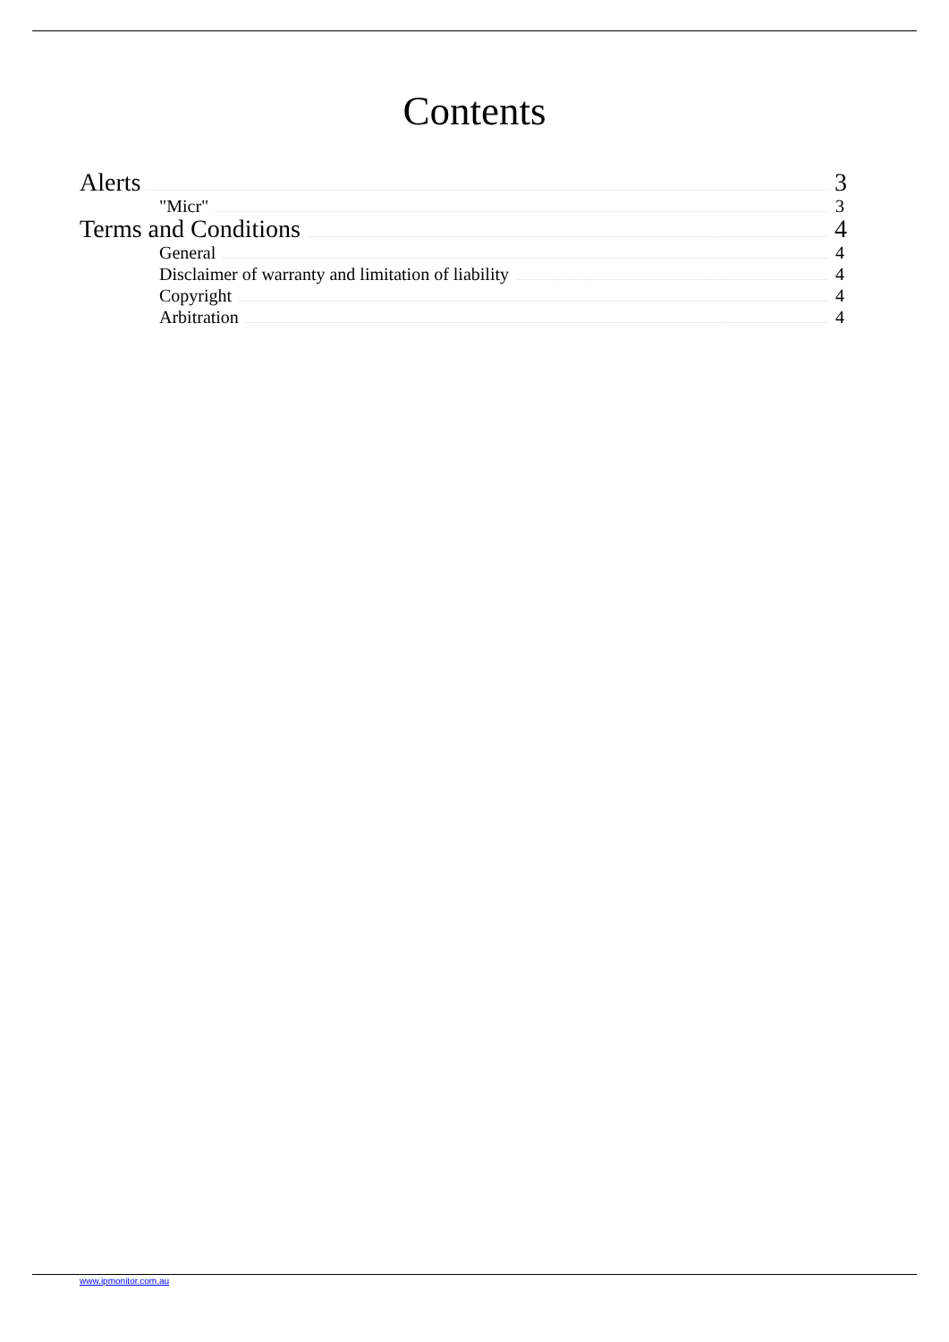Contents
Alerts 3
"Micr" 3
Terms and Conditions 4
General 4
Disclaimer of warranty and limitation of liability 4
Copyright 4
Arbitration 4
www.ipmonitor.com.au